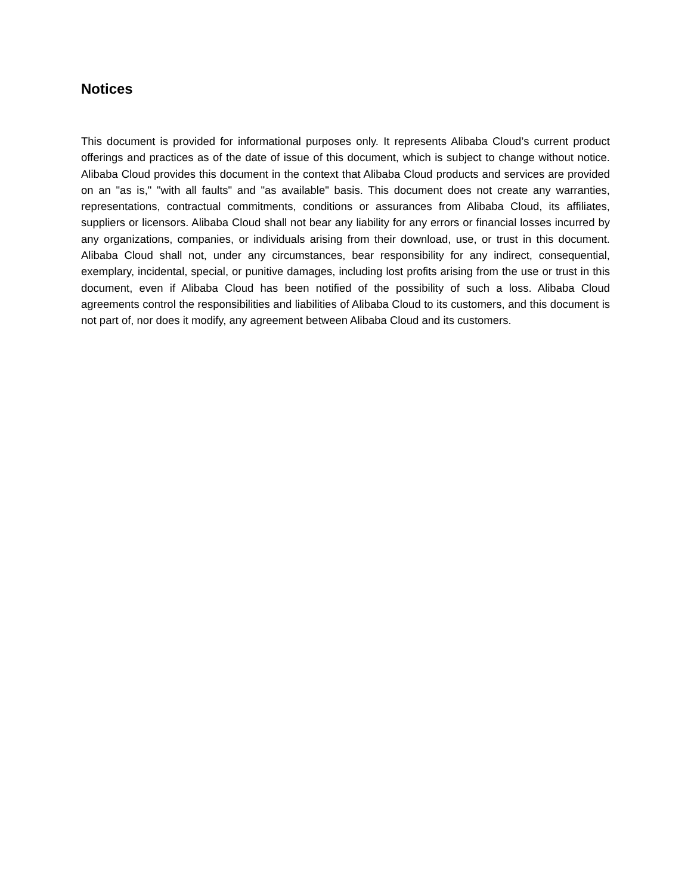Notices
This document is provided for informational purposes only. It represents Alibaba Cloud’s current product offerings and practices as of the date of issue of this document, which is subject to change without notice. Alibaba Cloud provides this document in the context that Alibaba Cloud products and services are provided on an "as is," "with all faults" and "as available" basis. This document does not create any warranties, representations, contractual commitments, conditions or assurances from Alibaba Cloud, its affiliates, suppliers or licensors. Alibaba Cloud shall not bear any liability for any errors or financial losses incurred by any organizations, companies, or individuals arising from their download, use, or trust in this document. Alibaba Cloud shall not, under any circumstances, bear responsibility for any indirect, consequential, exemplary, incidental, special, or punitive damages, including lost profits arising from the use or trust in this document, even if Alibaba Cloud has been notified of the possibility of such a loss. Alibaba Cloud agreements control the responsibilities and liabilities of Alibaba Cloud to its customers, and this document is not part of, nor does it modify, any agreement between Alibaba Cloud and its customers.